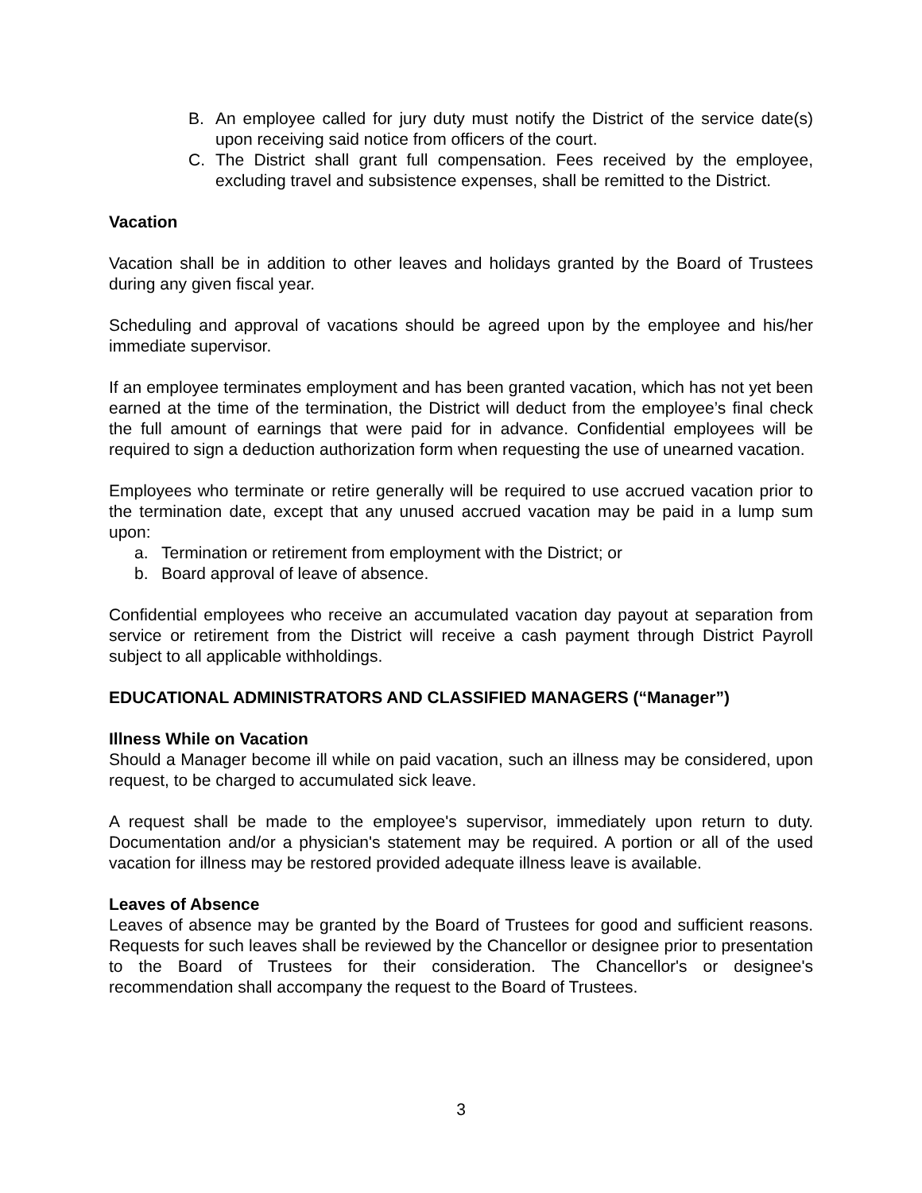B. An employee called for jury duty must notify the District of the service date(s) upon receiving said notice from officers of the court.
C. The District shall grant full compensation. Fees received by the employee, excluding travel and subsistence expenses, shall be remitted to the District.
Vacation
Vacation shall be in addition to other leaves and holidays granted by the Board of Trustees during any given fiscal year.
Scheduling and approval of vacations should be agreed upon by the employee and his/her immediate supervisor.
If an employee terminates employment and has been granted vacation, which has not yet been earned at the time of the termination, the District will deduct from the employee’s final check the full amount of earnings that were paid for in advance. Confidential employees will be required to sign a deduction authorization form when requesting the use of unearned vacation.
Employees who terminate or retire generally will be required to use accrued vacation prior to the termination date, except that any unused accrued vacation may be paid in a lump sum upon:
a. Termination or retirement from employment with the District; or
b. Board approval of leave of absence.
Confidential employees who receive an accumulated vacation day payout at separation from service or retirement from the District will receive a cash payment through District Payroll subject to all applicable withholdings.
EDUCATIONAL ADMINISTRATORS AND CLASSIFIED MANAGERS (“Manager”)
Illness While on Vacation
Should a Manager become ill while on paid vacation, such an illness may be considered, upon request, to be charged to accumulated sick leave.
A request shall be made to the employee's supervisor, immediately upon return to duty. Documentation and/or a physician's statement may be required. A portion or all of the used vacation for illness may be restored provided adequate illness leave is available.
Leaves of Absence
Leaves of absence may be granted by the Board of Trustees for good and sufficient reasons. Requests for such leaves shall be reviewed by the Chancellor or designee prior to presentation to the Board of Trustees for their consideration. The Chancellor's or designee's recommendation shall accompany the request to the Board of Trustees.
3